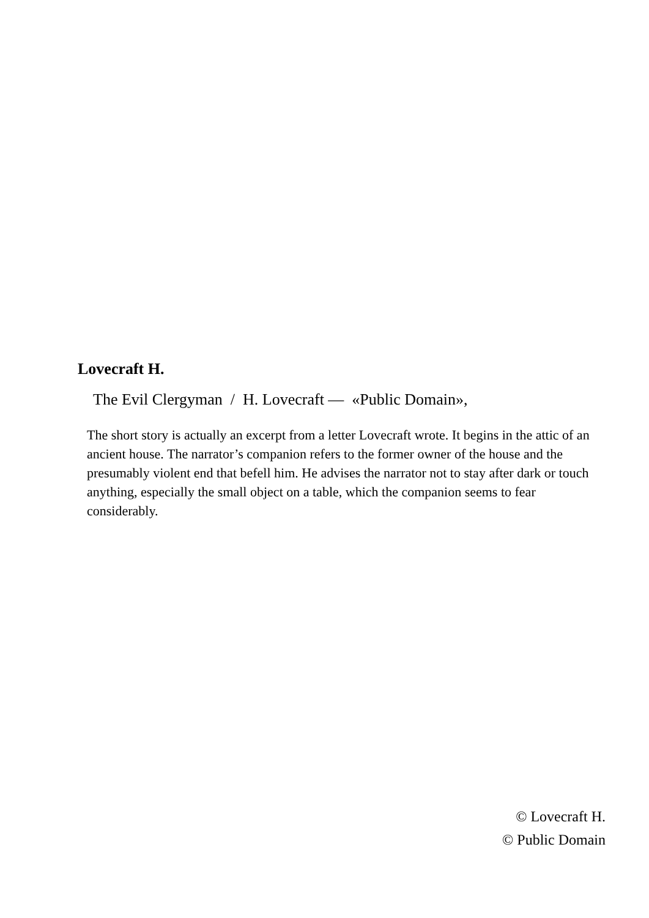Lovecraft H.
The Evil Clergyman / H. Lovecraft — «Public Domain»,
The short story is actually an excerpt from a letter Lovecraft wrote. It begins in the attic of an ancient house. The narrator’s companion refers to the former owner of the house and the presumably violent end that befell him. He advises the narrator not to stay after dark or touch anything, especially the small object on a table, which the companion seems to fear considerably.
© Lovecraft H.
© Public Domain